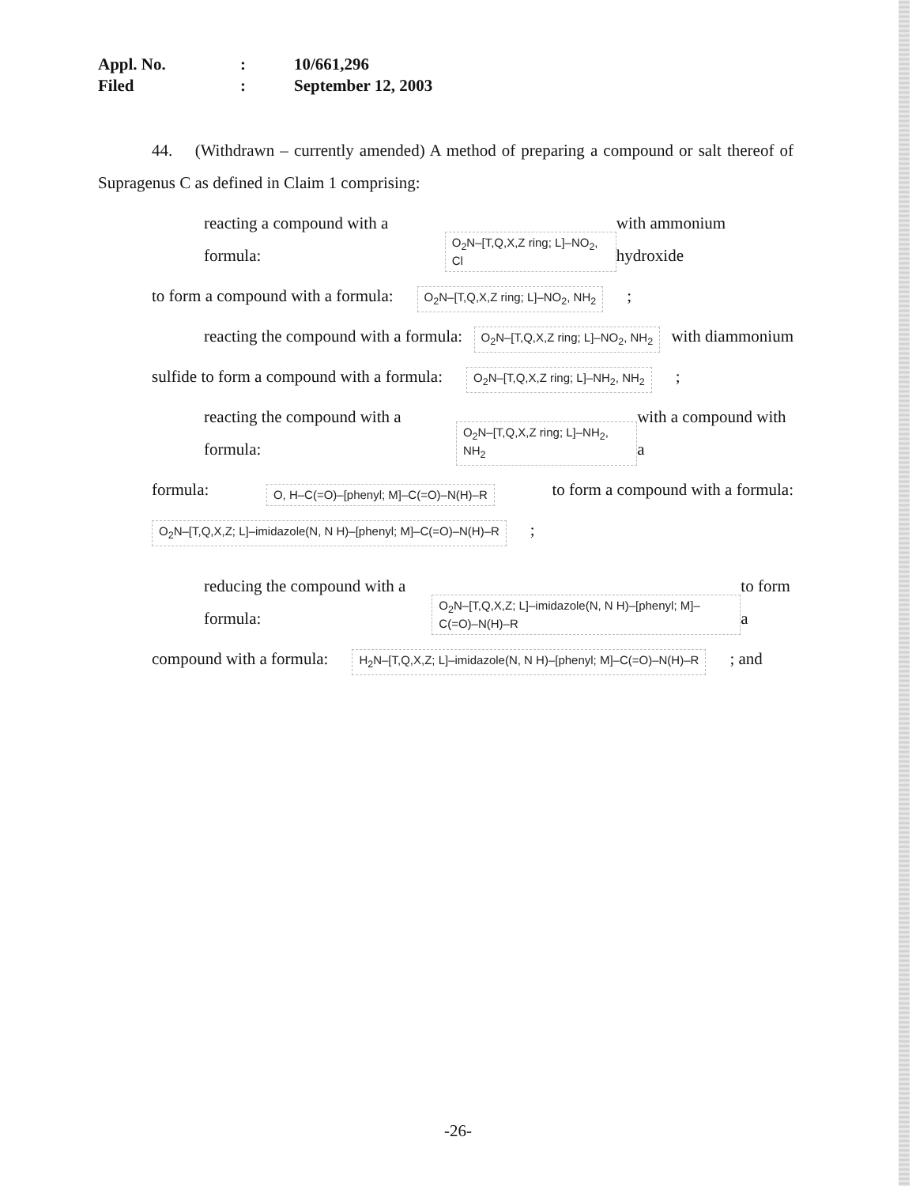| Appl. No. | : | 10/661,296 |
| Filed | : | September 12, 2003 |
44. (Withdrawn – currently amended) A method of preparing a compound or salt thereof of Supragenus C as defined in Claim 1 comprising:
reacting a compound with a formula: O<sub>2</sub>N–[T,Q,X,Z ring; L]–NO<sub>2</sub>, Cl with ammonium hydroxide
to form a compound with a formula: O<sub>2</sub>N–[T,Q,X,Z ring; L]–NO<sub>2</sub>, NH<sub>2</sub>;
reacting the compound with a formula: O<sub>2</sub>N–[T,Q,X,Z ring; L]–NO<sub>2</sub>, NH<sub>2</sub> with diammonium
sulfide to form a compound with a formula: O<sub>2</sub>N–[T,Q,X,Z ring; L]–NH<sub>2</sub>, NH<sub>2</sub>;
reacting the compound with a formula: O<sub>2</sub>N–[T,Q,X,Z ring; L]–NH<sub>2</sub>, NH<sub>2</sub> with a compound with a
formula: O, H–C(=O)–[phenyl; M]–C(=O)–N(H)–R to form a compound with a formula:
O<sub>2</sub>N–[T,Q,X,Z; L]–imidazole(N, N H)–[phenyl; M]–C(=O)–N(H)–R;
reducing the compound with a formula: O<sub>2</sub>N–[T,Q,X,Z; L]–imidazole(N, N H)–[phenyl; M]–C(=O)–N(H)–R to form a
compound with a formula: H<sub>2</sub>N–[T,Q,X,Z; L]–imidazole(N, N H)–[phenyl; M]–C(=O)–N(H)–R; and
-26-